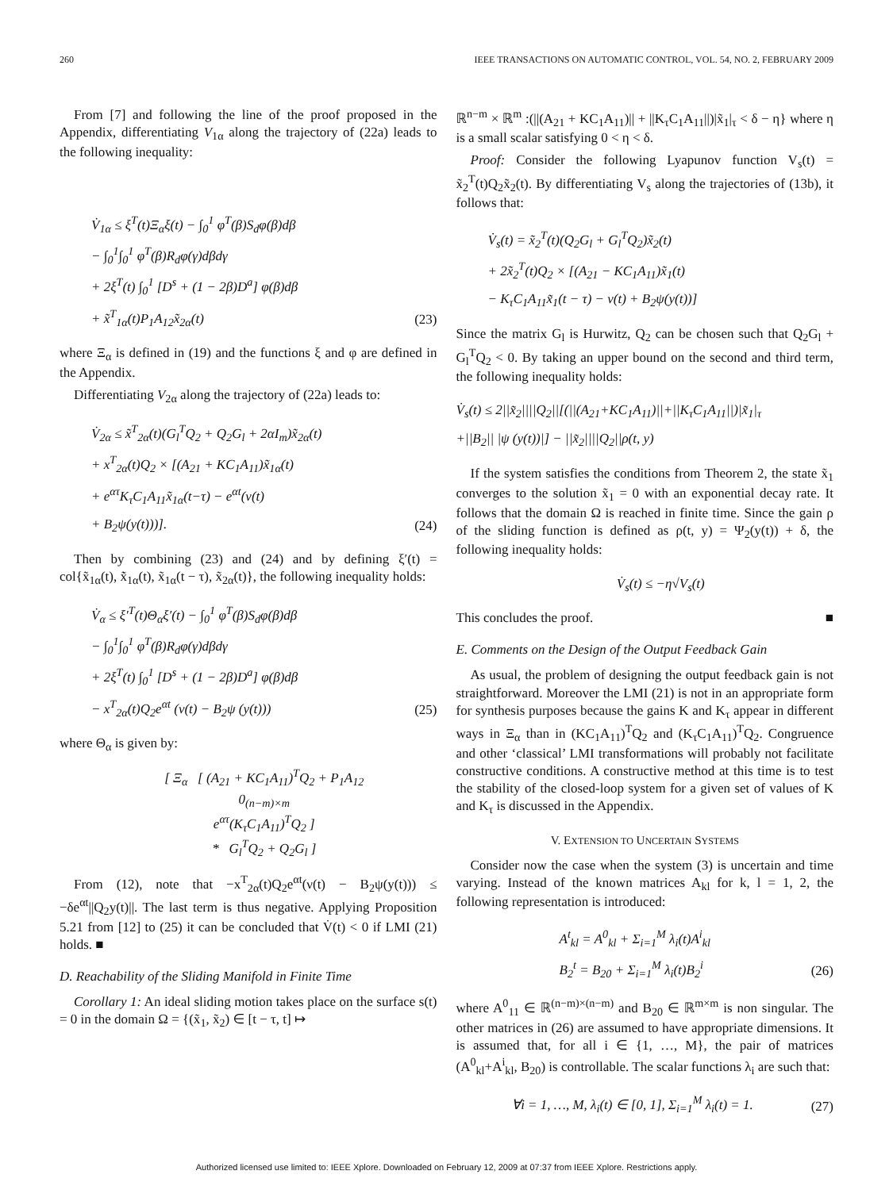260 IEEE TRANSACTIONS ON AUTOMATIC CONTROL, VOL. 54, NO. 2, FEBRUARY 2009
From [7] and following the line of the proof proposed in the Appendix, differentiating V<sub>1α</sub> along the trajectory of (22a) leads to the following inequality:
V̇<sub>1α</sub> ≤ ξ<sup>T</sup>(t)Ξ<sub>α</sub>ξ(t) − ∫<sub>0</sub><sup>1</sup> φ<sup>T</sup>(β)S<sub>d</sub>φ(β)dβ
− ∫<sub>0</sub><sup>1</sup>∫<sub>0</sub><sup>1</sup> φ<sup>T</sup>(β)R<sub>d</sub>φ(γ)dβdγ
+ 2ξ<sup>T</sup>(t) ∫<sub>0</sub><sup>1</sup> [D<sup>s</sup> + (1 − 2β)D<sup>a</sup>] φ(β)dβ
+ x̃<sup>T</sup><sub>1α</sub>(t)P<sub>1</sub>A<sub>12</sub>x̃<sub>2α</sub>(t)
(23)
where Ξ<sub>α</sub> is defined in (19) and the functions ξ and φ are defined in the Appendix.
Differentiating V<sub>2α</sub> along the trajectory of (22a) leads to:
V̇<sub>2α</sub> ≤ x̃<sup>T</sup><sub>2α</sub>(t)(G<sub>l</sub><sup>T</sup>Q<sub>2</sub> + Q<sub>2</sub>G<sub>l</sub> + 2αI<sub>m</sub>)x̃<sub>2α</sub>(t)
+ x<sup>T</sup><sub>2α</sub>(t)Q<sub>2</sub> × [(A<sub>21</sub> + KC<sub>1</sub>A<sub>11</sub>)x̃<sub>1α</sub>(t)
+ e<sup>ατ</sup>K<sub>τ</sub>C<sub>1</sub>A<sub>11</sub>x̃<sub>1α</sub>(t−τ) − e<sup>αt</sup>(ν(t)
+ B<sub>2</sub>ψ(y(t)))].
(24)
Then by combining (23) and (24) and by defining ξ′(t) = col{x̃<sub>1α</sub>(t), x̃̇<sub>1α</sub>(t), x̃<sub>1α</sub>(t − τ), x̃<sub>2α</sub>(t)}, the following inequality holds:
V̇<sub>α</sub> ≤ ξ′<sup>T</sup>(t)Θ<sub>α</sub>ξ′(t) − ∫<sub>0</sub><sup>1</sup> φ<sup>T</sup>(β)S<sub>d</sub>φ(β)dβ
− ∫<sub>0</sub><sup>1</sup>∫<sub>0</sub><sup>1</sup> φ<sup>T</sup>(β)R<sub>d</sub>φ(γ)dβdγ
+ 2ξ<sup>T</sup>(t) ∫<sub>0</sub><sup>1</sup> [D<sup>s</sup> + (1 − 2β)D<sup>a</sup>] φ(β)dβ
− x<sup>T</sup><sub>2α</sub>(t)Q<sub>2</sub>e<sup>αt</sup> (ν(t) − B<sub>2</sub>ψ (y(t)))
(25)
where Θ<sub>α</sub> is given by:
[ Ξ<sub>α</sub> [ (A<sub>21</sub> + KC<sub>1</sub>A<sub>11</sub>)<sup>T</sup>Q<sub>2</sub> + P<sub>1</sub>A<sub>12</sub>
0<sub>(n−m)×m</sub>
e<sup>ατ</sup>(K<sub>τ</sub>C<sub>1</sub>A<sub>11</sub>)<sup>T</sup>Q<sub>2</sub> ]
* G<sub>l</sub><sup>T</sup>Q<sub>2</sub> + Q<sub>2</sub>G<sub>l</sub> ]
From (12), note that −x<sup>T</sup><sub>2α</sub>(t)Q<sub>2</sub>e<sup>αt</sup>(ν(t) − B<sub>2</sub>ψ(y(t))) ≤ −δe<sup>αt</sup>||Q<sub>2</sub>y(t)||. The last term is thus negative. Applying Proposition 5.21 from [12] to (25) it can be concluded that V̇(t) < 0 if LMI (21) holds. ■
D. Reachability of the Sliding Manifold in Finite Time
Corollary 1: An ideal sliding motion takes place on the surface s(t) = 0 in the domain Ω = {(x̃<sub>1</sub>, x̃<sub>2</sub>) ∈ [t − τ, t] ↦
ℝ<sup>n−m</sup> × ℝ<sup>m</sup> :(||(A<sub>21</sub> + KC<sub>1</sub>A<sub>11</sub>)|| + ||K<sub>τ</sub>C<sub>1</sub>A<sub>11</sub>||)|x̃<sub>1</sub>|<sub>τ</sub> < δ − η} where η is a small scalar satisfying 0 < η < δ.
Proof: Consider the following Lyapunov function V<sub>s</sub>(t) = x̃<sub>2</sub><sup>T</sup>(t)Q<sub>2</sub>x̃<sub>2</sub>(t). By differentiating V<sub>s</sub> along the trajectories of (13b), it follows that:
V̇<sub>s</sub>(t) = x̃<sub>2</sub><sup>T</sup>(t)(Q<sub>2</sub>G<sub>l</sub> + G<sub>l</sub><sup>T</sup>Q<sub>2</sub>)x̃<sub>2</sub>(t)
+ 2x̃<sub>2</sub><sup>T</sup>(t)Q<sub>2</sub> × [(A<sub>21</sub> − KC<sub>1</sub>A<sub>11</sub>)x̃<sub>1</sub>(t)
− K<sub>τ</sub>C<sub>1</sub>A<sub>11</sub>x̃<sub>1</sub>(t − τ) − ν(t) + B<sub>2</sub>ψ(y(t))]
Since the matrix G<sub>l</sub> is Hurwitz, Q<sub>2</sub> can be chosen such that Q<sub>2</sub>G<sub>l</sub> + G<sub>l</sub><sup>T</sup>Q<sub>2</sub> < 0. By taking an upper bound on the second and third term, the following inequality holds:
V̇<sub>s</sub>(t) ≤ 2||x̃<sub>2</sub>||||Q<sub>2</sub>||[(||(A<sub>21</sub>+KC<sub>1</sub>A<sub>11</sub>)||+||K<sub>τ</sub>C<sub>1</sub>A<sub>11</sub>||)|x̃<sub>1</sub>|<sub>τ</sub>
+||B<sub>2</sub>|| |ψ (y(t))|] − ||x̃<sub>2</sub>||||Q<sub>2</sub>||ρ(t, y)
If the system satisfies the conditions from Theorem 2, the state x̃<sub>1</sub> converges to the solution x̃<sub>1</sub> = 0 with an exponential decay rate. It follows that the domain Ω is reached in finite time. Since the gain ρ of the sliding function is defined as ρ(t, y) = Ψ<sub>2</sub>(y(t)) + δ, the following inequality holds:
V̇<sub>s</sub>(t) ≤ −η√V<sub>s</sub>(t)
This concludes the proof. ■
E. Comments on the Design of the Output Feedback Gain
As usual, the problem of designing the output feedback gain is not straightforward. Moreover the LMI (21) is not in an appropriate form for synthesis purposes because the gains K and K<sub>τ</sub> appear in different ways in Ξ<sub>α</sub> than in (KC<sub>1</sub>A<sub>11</sub>)<sup>T</sup>Q<sub>2</sub> and (K<sub>τ</sub>C<sub>1</sub>A<sub>11</sub>)<sup>T</sup>Q<sub>2</sub>. Congruence and other ‘classical’ LMI transformations will probably not facilitate constructive conditions. A constructive method at this time is to test the stability of the closed-loop system for a given set of values of K and K<sub>τ</sub> is discussed in the Appendix.
V. EXTENSION TO UNCERTAIN SYSTEMS
Consider now the case when the system (3) is uncertain and time varying. Instead of the known matrices A<sub>kl</sub> for k, l = 1, 2, the following representation is introduced:
A<sup>t</sup><sub>kl</sub> = A<sup>0</sup><sub>kl</sub> + Σ<sub>i=1</sub><sup>M</sup> λ<sub>i</sub>(t)A<sup>i</sup><sub>kl</sub>
B<sub>2</sub><sup>t</sup> = B<sub>20</sub> + Σ<sub>i=1</sub><sup>M</sup> λ<sub>i</sub>(t)B<sub>2</sub><sup>i</sup>
(26)
where A<sup>0</sup><sub>11</sub> ∈ ℝ<sup>(n−m)×(n−m)</sup> and B<sub>20</sub> ∈ ℝ<sup>m×m</sup> is non singular. The other matrices in (26) are assumed to have appropriate dimensions. It is assumed that, for all i ∈ {1, …, M}, the pair of matrices (A<sup>0</sup><sub>kl</sub>+A<sup>i</sup><sub>kl</sub>, B<sub>20</sub>) is controllable. The scalar functions λ<sub>i</sub> are such that:
∀i = 1, …, M, λ<sub>i</sub>(t) ∈ [0, 1], Σ<sub>i=1</sub><sup>M</sup> λ<sub>i</sub>(t) = 1.
(27)
Authorized licensed use limited to: IEEE Xplore. Downloaded on February 12, 2009 at 07:37 from IEEE Xplore. Restrictions apply.